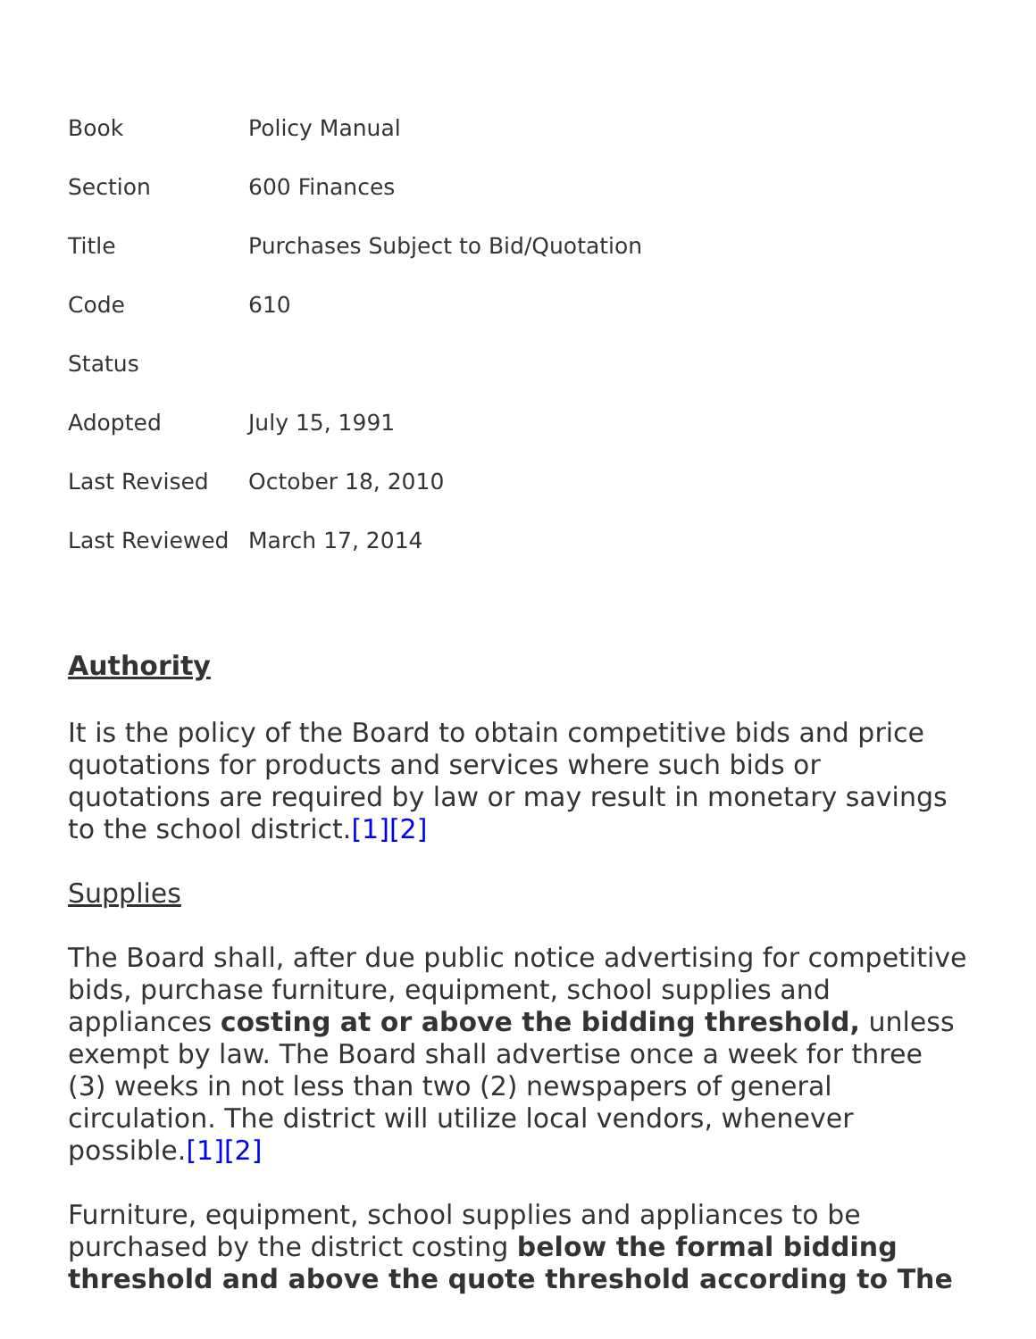| Book | Policy Manual |
| Section | 600 Finances |
| Title | Purchases Subject to Bid/Quotation |
| Code | 610 |
| Status | |
| Adopted | July 15, 1991 |
| Last Revised | October 18, 2010 |
| Last Reviewed | March 17, 2014 |
Authority
It is the policy of the Board to obtain competitive bids and price quotations for products and services where such bids or quotations are required by law or may result in monetary savings to the school district.[1][2]
Supplies
The Board shall, after due public notice advertising for competitive bids, purchase furniture, equipment, school supplies and appliances costing at or above the bidding threshold, unless exempt by law. The Board shall advertise once a week for three (3) weeks in not less than two (2) newspapers of general circulation. The district will utilize local vendors, whenever possible.[1][2]
Furniture, equipment, school supplies and appliances to be purchased by the district costing below the formal bidding threshold and above the quote threshold according to The